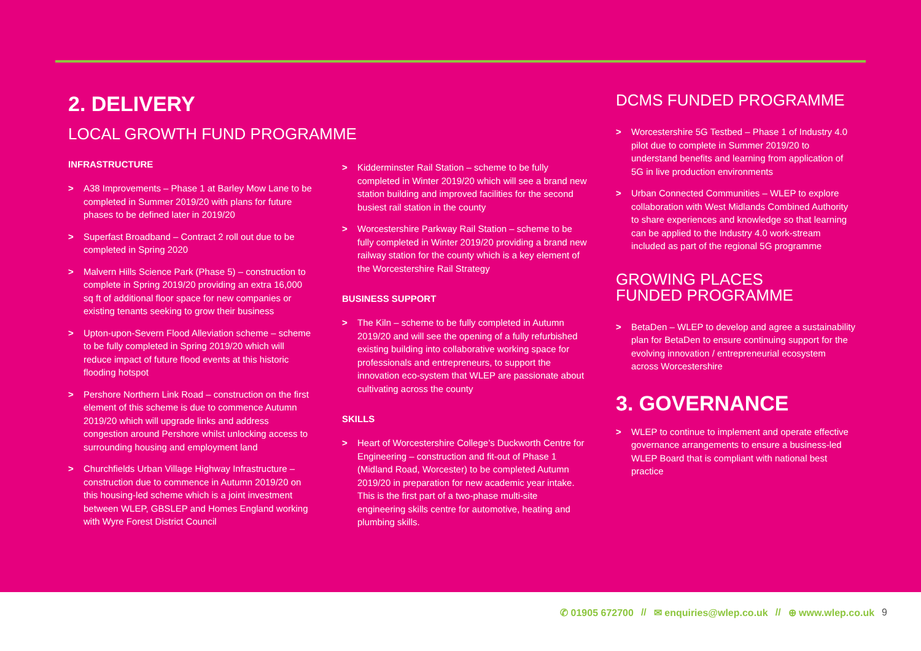2. DELIVERY
LOCAL GROWTH FUND PROGRAMME
INFRASTRUCTURE
> A38 Improvements – Phase 1 at Barley Mow Lane to be completed in Summer 2019/20 with plans for future phases to be defined later in 2019/20
> Superfast Broadband – Contract 2 roll out due to be completed in Spring 2020
> Malvern Hills Science Park (Phase 5) – construction to complete in Spring 2019/20 providing an extra 16,000 sq ft of additional floor space for new companies or existing tenants seeking to grow their business
> Upton-upon-Severn Flood Alleviation scheme – scheme to be fully completed in Spring 2019/20 which will reduce impact of future flood events at this historic flooding hotspot
> Pershore Northern Link Road – construction on the first element of this scheme is due to commence Autumn 2019/20 which will upgrade links and address congestion around Pershore whilst unlocking access to surrounding housing and employment land
> Churchfields Urban Village Highway Infrastructure – construction due to commence in Autumn 2019/20 on this housing-led scheme which is a joint investment between WLEP, GBSLEP and Homes England working with Wyre Forest District Council
> Kidderminster Rail Station – scheme to be fully completed in Winter 2019/20 which will see a brand new station building and improved facilities for the second busiest rail station in the county
> Worcestershire Parkway Rail Station – scheme to be fully completed in Winter 2019/20 providing a brand new railway station for the county which is a key element of the Worcestershire Rail Strategy
BUSINESS SUPPORT
> The Kiln – scheme to be fully completed in Autumn 2019/20 and will see the opening of a fully refurbished existing building into collaborative working space for professionals and entrepreneurs, to support the innovation eco-system that WLEP are passionate about cultivating across the county
SKILLS
> Heart of Worcestershire College’s Duckworth Centre for Engineering – construction and fit-out of Phase 1 (Midland Road, Worcester) to be completed Autumn 2019/20 in preparation for new academic year intake. This is the first part of a two-phase multi-site engineering skills centre for automotive, heating and plumbing skills.
DCMS FUNDED PROGRAMME
> Worcestershire 5G Testbed – Phase 1 of Industry 4.0 pilot due to complete in Summer 2019/20 to understand benefits and learning from application of 5G in live production environments
> Urban Connected Communities – WLEP to explore collaboration with West Midlands Combined Authority to share experiences and knowledge so that learning can be applied to the Industry 4.0 work-stream included as part of the regional 5G programme
GROWING PLACES
FUNDED PROGRAMME
> BetaDen – WLEP to develop and agree a sustainability plan for BetaDen to ensure continuing support for the evolving innovation / entrepreneurial ecosystem across Worcestershire
3. GOVERNANCE
> WLEP to continue to implement and operate effective governance arrangements to ensure a business-led WLEP Board that is compliant with national best practice
✆ 01905 672700 // ✉ enquiries@wlep.co.uk // ⊕ www.wlep.co.uk 9